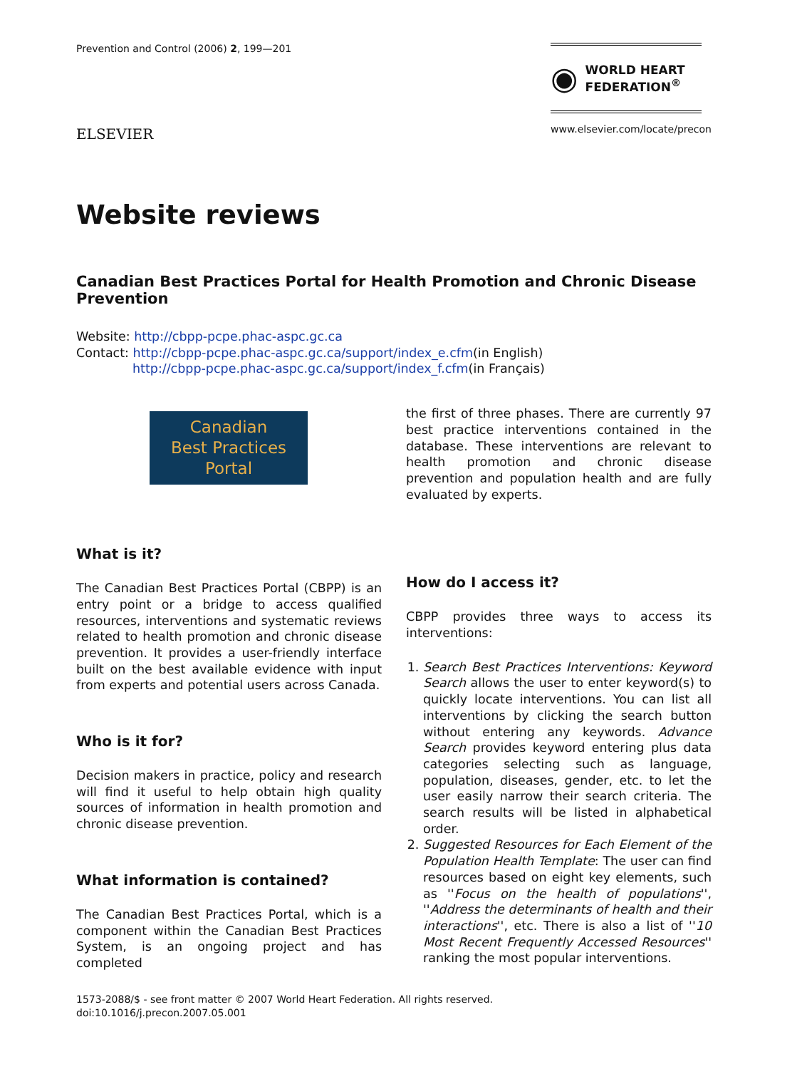Prevention and Control (2006) 2, 199—201
ELSEVIER
◉ WORLD HEART
FEDERATION<sup>®</sup>
www.elsevier.com/locate/precon
Website reviews
Canadian Best Practices Portal for Health Promotion and Chronic Disease Prevention
Website: http://cbpp-pcpe.phac-aspc.gc.ca
Contact: http://cbpp-pcpe.phac-aspc.gc.ca/support/index_e.cfm(in English)
http://cbpp-pcpe.phac-aspc.gc.ca/support/index_f.cfm(in Français)
Canadian
Best Practices
Portal
What is it?
The Canadian Best Practices Portal (CBPP) is an entry point or a bridge to access qualified resources, interventions and systematic reviews related to health promotion and chronic disease prevention. It provides a user-friendly interface built on the best available evidence with input from experts and potential users across Canada.
Who is it for?
Decision makers in practice, policy and research will find it useful to help obtain high quality sources of information in health promotion and chronic disease prevention.
What information is contained?
The Canadian Best Practices Portal, which is a component within the Canadian Best Practices System, is an ongoing project and has completed
the first of three phases. There are currently 97 best practice interventions contained in the database. These interventions are relevant to health promotion and chronic disease prevention and population health and are fully evaluated by experts.
How do I access it?
CBPP provides three ways to access its interventions:
1. Search Best Practices Interventions: Keyword Search allows the user to enter keyword(s) to quickly locate interventions. You can list all interventions by clicking the search button without entering any keywords. Advance Search provides keyword entering plus data categories selecting such as language, population, diseases, gender, etc. to let the user easily narrow their search criteria. The search results will be listed in alphabetical order.
2. Suggested Resources for Each Element of the Population Health Template: The user can find resources based on eight key elements, such as ''Focus on the health of populations'', ''Address the determinants of health and their interactions'', etc. There is also a list of ''10 Most Recent Frequently Accessed Resources'' ranking the most popular interventions.
1573-2088/$ - see front matter © 2007 World Heart Federation. All rights reserved.
doi:10.1016/j.precon.2007.05.001